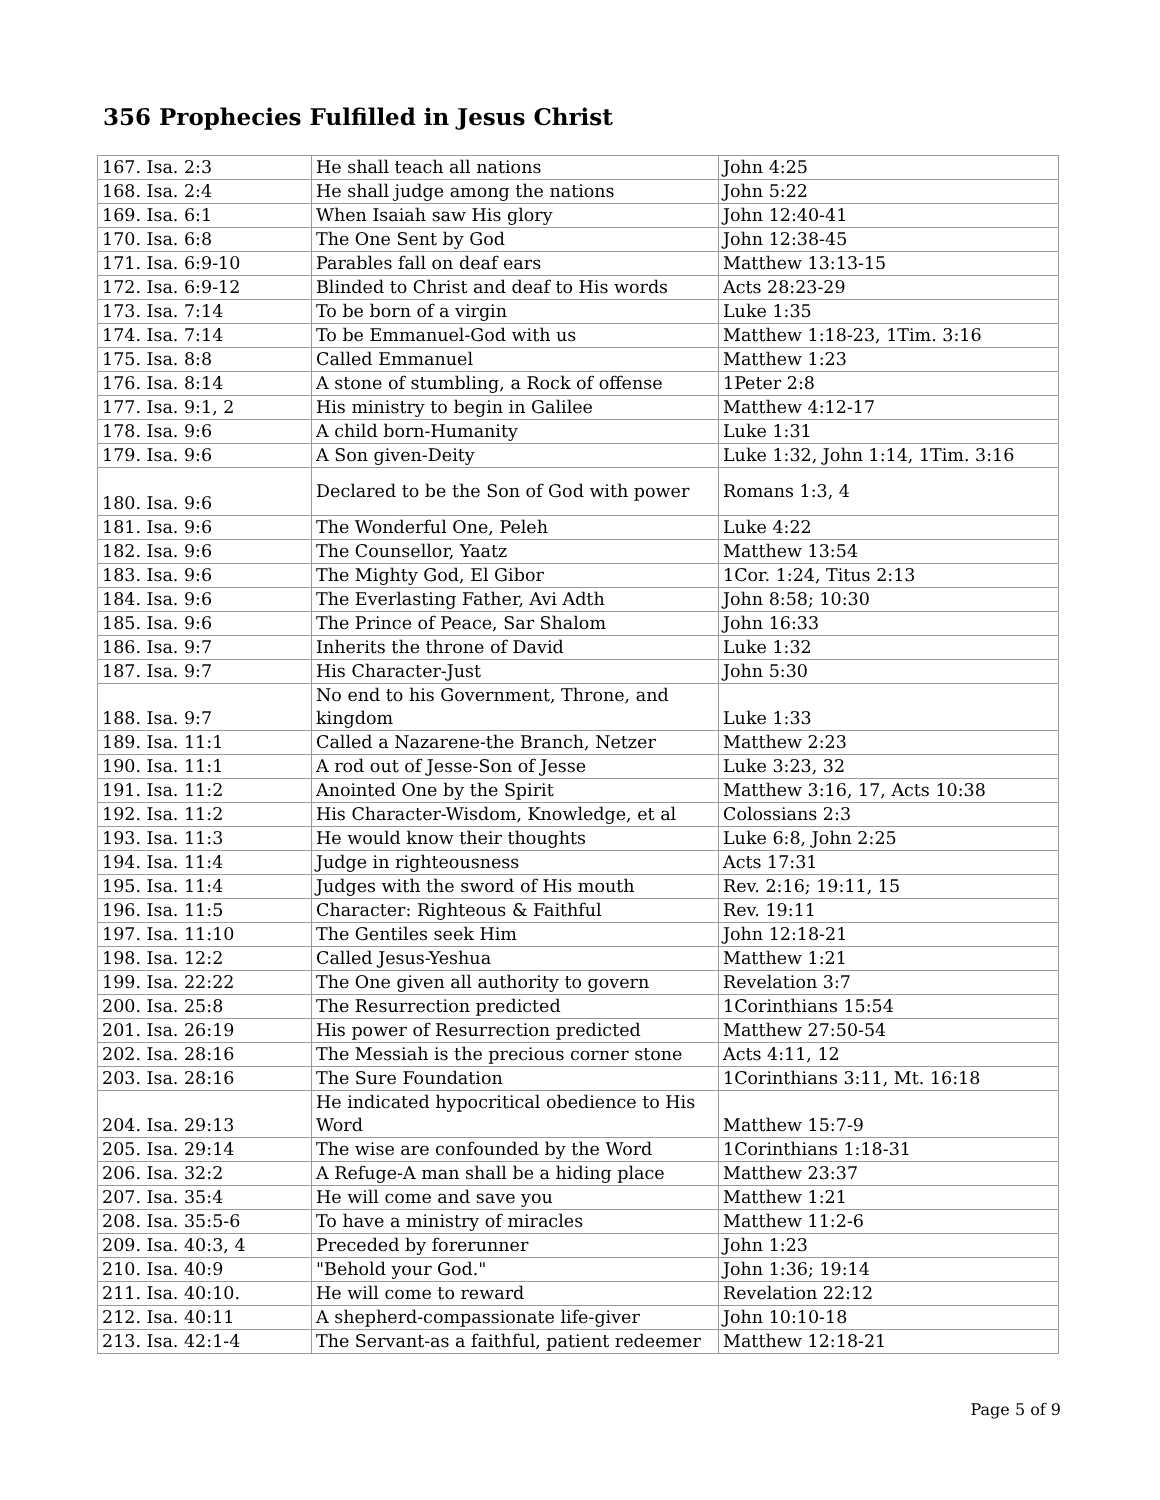356 Prophecies Fulfilled in Jesus Christ
| 167. Isa. 2:3 | He shall teach all nations | John 4:25 |
| 168. Isa. 2:4 | He shall judge among the nations | John 5:22 |
| 169. Isa. 6:1 | When Isaiah saw His glory | John 12:40-41 |
| 170. Isa. 6:8 | The One Sent by God | John 12:38-45 |
| 171. Isa. 6:9-10 | Parables fall on deaf ears | Matthew 13:13-15 |
| 172. Isa. 6:9-12 | Blinded to Christ and deaf to His words | Acts 28:23-29 |
| 173. Isa. 7:14 | To be born of a virgin | Luke 1:35 |
| 174. Isa. 7:14 | To be Emmanuel-God with us | Matthew 1:18-23, 1Tim. 3:16 |
| 175. Isa. 8:8 | Called Emmanuel | Matthew 1:23 |
| 176. Isa. 8:14 | A stone of stumbling, a Rock of offense | 1Peter 2:8 |
| 177. Isa. 9:1, 2 | His ministry to begin in Galilee | Matthew 4:12-17 |
| 178. Isa. 9:6 | A child born-Humanity | Luke 1:31 |
| 179. Isa. 9:6 | A Son given-Deity | Luke 1:32, John 1:14, 1Tim. 3:16 |
| 180. Isa. 9:6 | Declared to be the Son of God with power | Romans 1:3, 4 |
| 181. Isa. 9:6 | The Wonderful One, Peleh | Luke 4:22 |
| 182. Isa. 9:6 | The Counsellor, Yaatz | Matthew 13:54 |
| 183. Isa. 9:6 | The Mighty God, El Gibor | 1Cor. 1:24, Titus 2:13 |
| 184. Isa. 9:6 | The Everlasting Father, Avi Adth | John 8:58; 10:30 |
| 185. Isa. 9:6 | The Prince of Peace, Sar Shalom | John 16:33 |
| 186. Isa. 9:7 | Inherits the throne of David | Luke 1:32 |
| 187. Isa. 9:7 | His Character-Just | John 5:30 |
| 188. Isa. 9:7 | No end to his Government, Throne, and kingdom | Luke 1:33 |
| 189. Isa. 11:1 | Called a Nazarene-the Branch, Netzer | Matthew 2:23 |
| 190. Isa. 11:1 | A rod out of Jesse-Son of Jesse | Luke 3:23, 32 |
| 191. Isa. 11:2 | Anointed One by the Spirit | Matthew 3:16, 17, Acts 10:38 |
| 192. Isa. 11:2 | His Character-Wisdom, Knowledge, et al | Colossians 2:3 |
| 193. Isa. 11:3 | He would know their thoughts | Luke 6:8, John 2:25 |
| 194. Isa. 11:4 | Judge in righteousness | Acts 17:31 |
| 195. Isa. 11:4 | Judges with the sword of His mouth | Rev. 2:16; 19:11, 15 |
| 196. Isa. 11:5 | Character: Righteous & Faithful | Rev. 19:11 |
| 197. Isa. 11:10 | The Gentiles seek Him | John 12:18-21 |
| 198. Isa. 12:2 | Called Jesus-Yeshua | Matthew 1:21 |
| 199. Isa. 22:22 | The One given all authority to govern | Revelation 3:7 |
| 200. Isa. 25:8 | The Resurrection predicted | 1Corinthians 15:54 |
| 201. Isa. 26:19 | His power of Resurrection predicted | Matthew 27:50-54 |
| 202. Isa. 28:16 | The Messiah is the precious corner stone | Acts 4:11, 12 |
| 203. Isa. 28:16 | The Sure Foundation | 1Corinthians 3:11, Mt. 16:18 |
| 204. Isa. 29:13 | He indicated hypocritical obedience to His Word | Matthew 15:7-9 |
| 205. Isa. 29:14 | The wise are confounded by the Word | 1Corinthians 1:18-31 |
| 206. Isa. 32:2 | A Refuge-A man shall be a hiding place | Matthew 23:37 |
| 207. Isa. 35:4 | He will come and save you | Matthew 1:21 |
| 208. Isa. 35:5-6 | To have a ministry of miracles | Matthew 11:2-6 |
| 209. Isa. 40:3, 4 | Preceded by forerunner | John 1:23 |
| 210. Isa. 40:9 | "Behold your God." | John 1:36; 19:14 |
| 211. Isa. 40:10. | He will come to reward | Revelation 22:12 |
| 212. Isa. 40:11 | A shepherd-compassionate life-giver | John 10:10-18 |
| 213. Isa. 42:1-4 | The Servant-as a faithful, patient redeemer | Matthew 12:18-21 |
Page 5 of 9